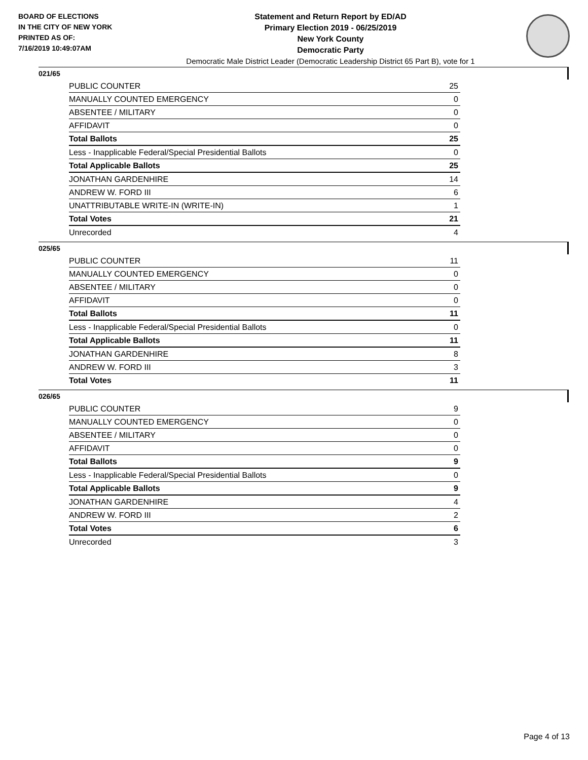BOARD OF ELECTIONS
IN THE CITY OF NEW YORK
PRINTED AS OF:
7/16/2019 10:49:07AM
Statement and Return Report by ED/AD
Primary Election 2019 - 06/25/2019
New York County
Democratic Party
Democratic Male District Leader (Democratic Leadership District 65 Part B), vote for 1
021/65
| PUBLIC COUNTER | 25 |
| MANUALLY COUNTED EMERGENCY | 0 |
| ABSENTEE / MILITARY | 0 |
| AFFIDAVIT | 0 |
| Total Ballots | 25 |
| Less - Inapplicable Federal/Special Presidential Ballots | 0 |
| Total Applicable Ballots | 25 |
| JONATHAN GARDENHIRE | 14 |
| ANDREW W. FORD III | 6 |
| UNATTRIBUTABLE WRITE-IN (WRITE-IN) | 1 |
| Total Votes | 21 |
| Unrecorded | 4 |
025/65
| PUBLIC COUNTER | 11 |
| MANUALLY COUNTED EMERGENCY | 0 |
| ABSENTEE / MILITARY | 0 |
| AFFIDAVIT | 0 |
| Total Ballots | 11 |
| Less - Inapplicable Federal/Special Presidential Ballots | 0 |
| Total Applicable Ballots | 11 |
| JONATHAN GARDENHIRE | 8 |
| ANDREW W. FORD III | 3 |
| Total Votes | 11 |
026/65
| PUBLIC COUNTER | 9 |
| MANUALLY COUNTED EMERGENCY | 0 |
| ABSENTEE / MILITARY | 0 |
| AFFIDAVIT | 0 |
| Total Ballots | 9 |
| Less - Inapplicable Federal/Special Presidential Ballots | 0 |
| Total Applicable Ballots | 9 |
| JONATHAN GARDENHIRE | 4 |
| ANDREW W. FORD III | 2 |
| Total Votes | 6 |
| Unrecorded | 3 |
Page 4 of 13